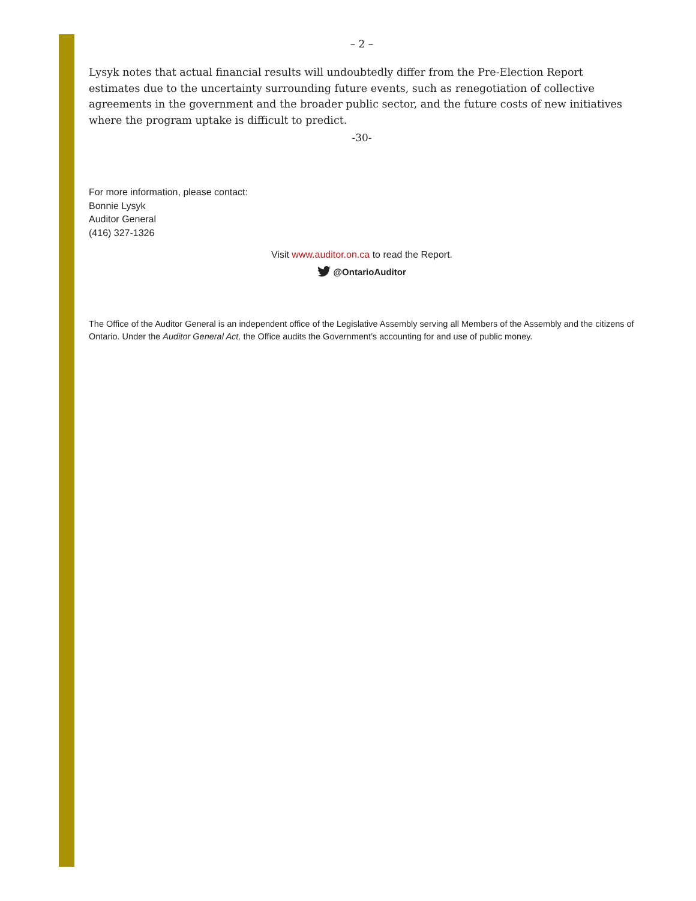– 2 –
Lysyk notes that actual financial results will undoubtedly differ from the Pre-Election Report estimates due to the uncertainty surrounding future events, such as renegotiation of collective agreements in the government and the broader public sector, and the future costs of new initiatives where the program uptake is difficult to predict.
-30-
For more information, please contact:
Bonnie Lysyk
Auditor General
(416) 327-1326
Visit www.auditor.on.ca to read the Report.
@OntarioAuditor
The Office of the Auditor General is an independent office of the Legislative Assembly serving all Members of the Assembly and the citizens of Ontario. Under the Auditor General Act, the Office audits the Government’s accounting for and use of public money.